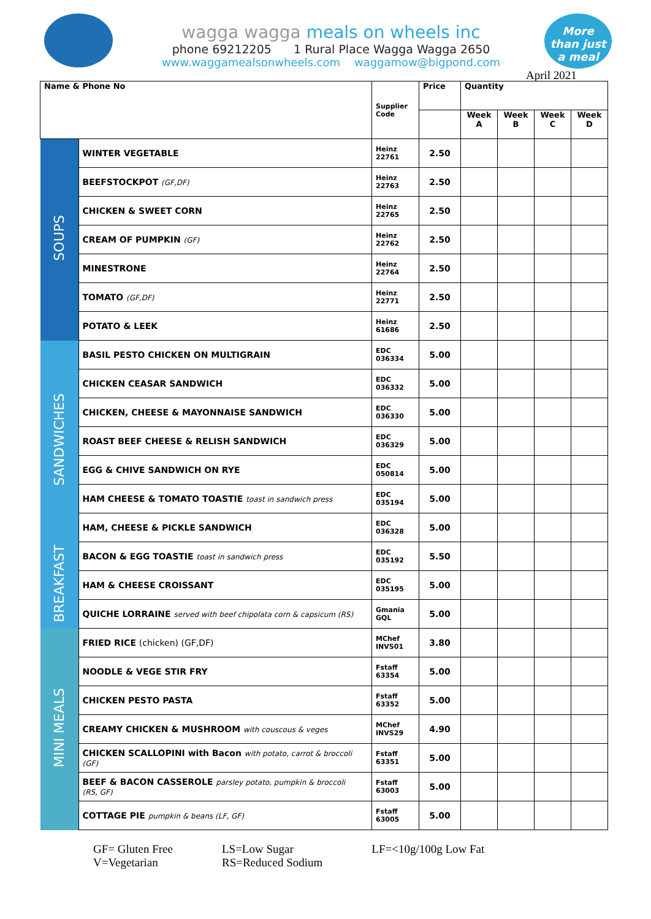wagga wagga meals on wheels inc
phone 69212205 1 Rural Place Wagga Wagga 2650
www.waggamealsonwheels.com waggamow@bigpond.com
More
than just
a meal
April 2021
| Name & Phone No | | Supplier Code | Price | Quantity | | | |
| --- | --- | --- | --- | --- | --- | --- | --- |
| | | | | Week A | Week B | Week C | Week D |
| SOUPS | WINTER VEGETABLE | Heinz 22761 | 2.50 | | | | |
| | BEEFSTOCKPOT (GF,DF) | Heinz 22763 | 2.50 | | | | |
| | CHICKEN & SWEET CORN | Heinz 22765 | 2.50 | | | | |
| | CREAM OF PUMPKIN (GF) | Heinz 22762 | 2.50 | | | | |
| | MINESTRONE | Heinz 22764 | 2.50 | | | | |
| | TOMATO (GF,DF) | Heinz 22771 | 2.50 | | | | |
| | POTATO & LEEK | Heinz 61686 | 2.50 | | | | |
| SANDWICHES | BASIL PESTO CHICKEN ON MULTIGRAIN | EDC 036334 | 5.00 | | | | |
| | CHICKEN CEASAR SANDWICH | EDC 036332 | 5.00 | | | | |
| | CHICKEN, CHEESE & MAYONNAISE SANDWICH | EDC 036330 | 5.00 | | | | |
| | ROAST BEEF CHEESE & RELISH SANDWICH | EDC 036329 | 5.00 | | | | |
| | EGG & CHIVE SANDWICH ON RYE | EDC 050814 | 5.00 | | | | |
| | HAM CHEESE & TOMATO TOASTIE toast in sandwich press | EDC 035194 | 5.00 | | | | |
| | HAM, CHEESE & PICKLE SANDWICH | EDC 036328 | 5.00 | | | | |
| BREAKFAST | BACON & EGG TOASTIE toast in sandwich press | EDC 035192 | 5.50 | | | | |
| | HAM & CHEESE CROISSANT | EDC 035195 | 5.00 | | | | |
| | QUICHE LORRAINE served with beef chipolata corn & capsicum (RS) | Gmania GQL | 5.00 | | | | |
| MINI MEALS | FRIED RICE (chicken) (GF,DF) | MChef INVS01 | 3.80 | | | | |
| | NOODLE & VEGE STIR FRY | Fstaff 63354 | 5.00 | | | | |
| | CHICKEN PESTO PASTA | Fstaff 63352 | 5.00 | | | | |
| | CREAMY CHICKEN & MUSHROOM with couscous & veges | MChef INVS29 | 4.90 | | | | |
| | CHICKEN SCALLOPINI with Bacon with potato, carrot & broccoli (GF) | Fstaff 63351 | 5.00 | | | | |
| | BEEF & BACON CASSEROLE parsley potato, pumpkin & broccoli (RS, GF) | Fstaff 63003 | 5.00 | | | | |
| | COTTAGE PIE pumpkin & beans (LF, GF) | Fstaff 63005 | 5.00 | | | | |
GF= Gluten Free
V=Vegetarian
LS=Low Sugar
RS=Reduced Sodium
LF=<10g/100g Low Fat